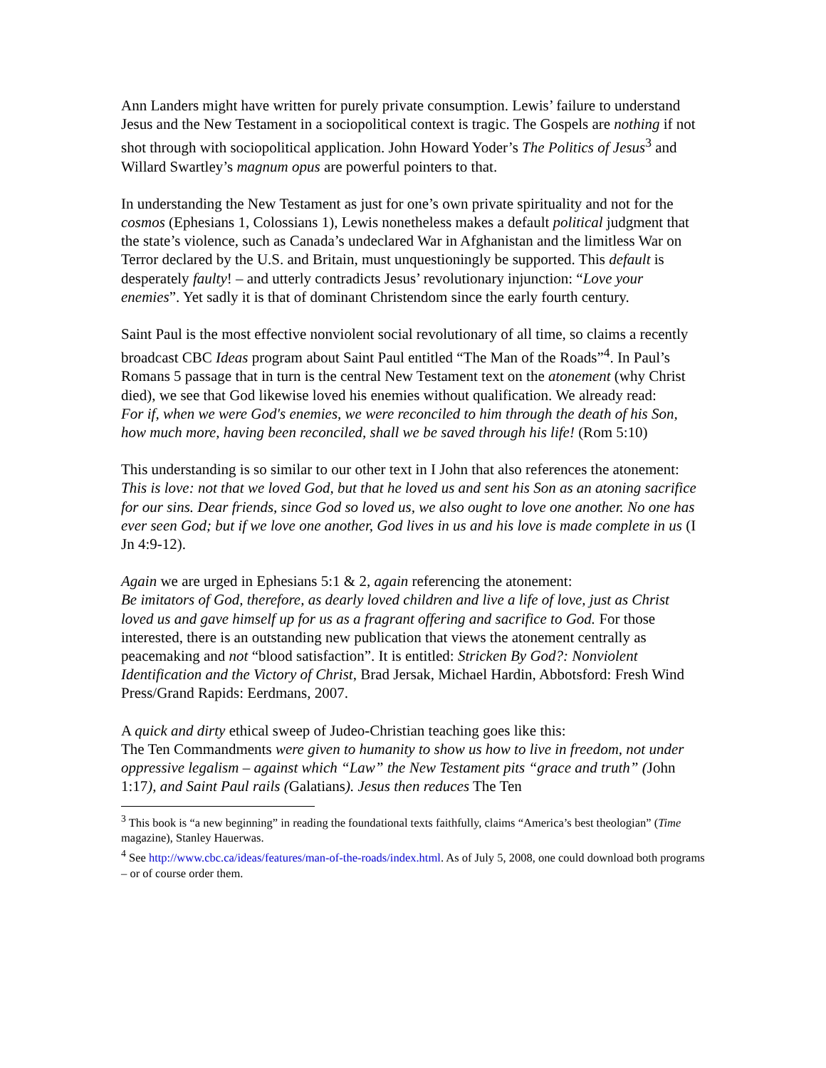Ann Landers might have written for purely private consumption. Lewis’ failure to understand Jesus and the New Testament in a sociopolitical context is tragic. The Gospels are nothing if not shot through with sociopolitical application. John Howard Yoder’s The Politics of Jesus<sup>3</sup> and Willard Swartley’s magnum opus are powerful pointers to that.
In understanding the New Testament as just for one’s own private spirituality and not for the cosmos (Ephesians 1, Colossians 1), Lewis nonetheless makes a default political judgment that the state’s violence, such as Canada’s undeclared War in Afghanistan and the limitless War on Terror declared by the U.S. and Britain, must unquestioningly be supported. This default is desperately faulty! – and utterly contradicts Jesus’ revolutionary injunction: “Love your enemies”. Yet sadly it is that of dominant Christendom since the early fourth century.
Saint Paul is the most effective nonviolent social revolutionary of all time, so claims a recently broadcast CBC Ideas program about Saint Paul entitled “The Man of the Roads”<sup>4</sup>. In Paul’s Romans 5 passage that in turn is the central New Testament text on the atonement (why Christ died), we see that God likewise loved his enemies without qualification. We already read:
For if, when we were God's enemies, we were reconciled to him through the death of his Son, how much more, having been reconciled, shall we be saved through his life! (Rom 5:10)
This understanding is so similar to our other text in I John that also references the atonement:
This is love: not that we loved God, but that he loved us and sent his Son as an atoning sacrifice for our sins. Dear friends, since God so loved us, we also ought to love one another. No one has ever seen God; but if we love one another, God lives in us and his love is made complete in us (I Jn 4:9-12).
Again we are urged in Ephesians 5:1 & 2, again referencing the atonement:
Be imitators of God, therefore, as dearly loved children and live a life of love, just as Christ loved us and gave himself up for us as a fragrant offering and sacrifice to God. For those interested, there is an outstanding new publication that views the atonement centrally as peacemaking and not “blood satisfaction”. It is entitled: Stricken By God?: Nonviolent Identification and the Victory of Christ, Brad Jersak, Michael Hardin, Abbotsford: Fresh Wind Press/Grand Rapids: Eerdmans, 2007.
A quick and dirty ethical sweep of Judeo-Christian teaching goes like this:
The Ten Commandments were given to humanity to show us how to live in freedom, not under oppressive legalism – against which “Law” the New Testament pits “grace and truth” (John 1:17), and Saint Paul rails (Galatians). Jesus then reduces The Ten
<sup>3</sup> This book is “a new beginning” in reading the foundational texts faithfully, claims “America’s best theologian” (Time magazine), Stanley Hauerwas.
<sup>4</sup> See http://www.cbc.ca/ideas/features/man-of-the-roads/index.html. As of July 5, 2008, one could download both programs – or of course order them.